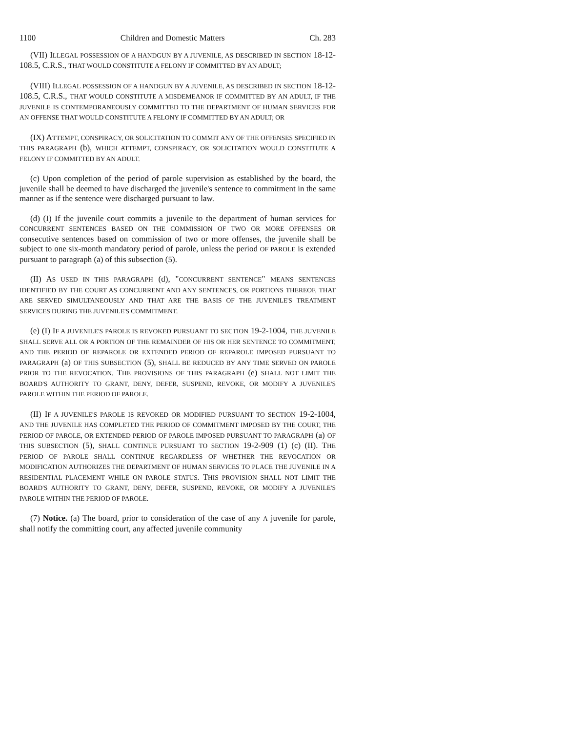1100 Children and Domestic Matters Ch. 283
(VII) ILLEGAL POSSESSION OF A HANDGUN BY A JUVENILE, AS DESCRIBED IN SECTION 18-12-108.5, C.R.S., THAT WOULD CONSTITUTE A FELONY IF COMMITTED BY AN ADULT;
(VIII) ILLEGAL POSSESSION OF A HANDGUN BY A JUVENILE, AS DESCRIBED IN SECTION 18-12-108.5, C.R.S., THAT WOULD CONSTITUTE A MISDEMEANOR IF COMMITTED BY AN ADULT, IF THE JUVENILE IS CONTEMPORANEOUSLY COMMITTED TO THE DEPARTMENT OF HUMAN SERVICES FOR AN OFFENSE THAT WOULD CONSTITUTE A FELONY IF COMMITTED BY AN ADULT; OR
(IX) ATTEMPT, CONSPIRACY, OR SOLICITATION TO COMMIT ANY OF THE OFFENSES SPECIFIED IN THIS PARAGRAPH (b), WHICH ATTEMPT, CONSPIRACY, OR SOLICITATION WOULD CONSTITUTE A FELONY IF COMMITTED BY AN ADULT.
(c) Upon completion of the period of parole supervision as established by the board, the juvenile shall be deemed to have discharged the juvenile's sentence to commitment in the same manner as if the sentence were discharged pursuant to law.
(d) (I) If the juvenile court commits a juvenile to the department of human services for CONCURRENT SENTENCES BASED ON THE COMMISSION OF TWO OR MORE OFFENSES OR consecutive sentences based on commission of two or more offenses, the juvenile shall be subject to one six-month mandatory period of parole, unless the period OF PAROLE is extended pursuant to paragraph (a) of this subsection (5).
(II) AS USED IN THIS PARAGRAPH (d), "CONCURRENT SENTENCE" MEANS SENTENCES IDENTIFIED BY THE COURT AS CONCURRENT AND ANY SENTENCES, OR PORTIONS THEREOF, THAT ARE SERVED SIMULTANEOUSLY AND THAT ARE THE BASIS OF THE JUVENILE'S TREATMENT SERVICES DURING THE JUVENILE'S COMMITMENT.
(e) (I) IF A JUVENILE'S PAROLE IS REVOKED PURSUANT TO SECTION 19-2-1004, THE JUVENILE SHALL SERVE ALL OR A PORTION OF THE REMAINDER OF HIS OR HER SENTENCE TO COMMITMENT, AND THE PERIOD OF REPAROLE OR EXTENDED PERIOD OF REPAROLE IMPOSED PURSUANT TO PARAGRAPH (a) OF THIS SUBSECTION (5), SHALL BE REDUCED BY ANY TIME SERVED ON PAROLE PRIOR TO THE REVOCATION. THE PROVISIONS OF THIS PARAGRAPH (e) SHALL NOT LIMIT THE BOARD'S AUTHORITY TO GRANT, DENY, DEFER, SUSPEND, REVOKE, OR MODIFY A JUVENILE'S PAROLE WITHIN THE PERIOD OF PAROLE.
(II) IF A JUVENILE'S PAROLE IS REVOKED OR MODIFIED PURSUANT TO SECTION 19-2-1004, AND THE JUVENILE HAS COMPLETED THE PERIOD OF COMMITMENT IMPOSED BY THE COURT, THE PERIOD OF PAROLE, OR EXTENDED PERIOD OF PAROLE IMPOSED PURSUANT TO PARAGRAPH (a) OF THIS SUBSECTION (5), SHALL CONTINUE PURSUANT TO SECTION 19-2-909 (1) (c) (II). THE PERIOD OF PAROLE SHALL CONTINUE REGARDLESS OF WHETHER THE REVOCATION OR MODIFICATION AUTHORIZES THE DEPARTMENT OF HUMAN SERVICES TO PLACE THE JUVENILE IN A RESIDENTIAL PLACEMENT WHILE ON PAROLE STATUS. THIS PROVISION SHALL NOT LIMIT THE BOARD'S AUTHORITY TO GRANT, DENY, DEFER, SUSPEND, REVOKE, OR MODIFY A JUVENILE'S PAROLE WITHIN THE PERIOD OF PAROLE.
(7) Notice. (a) The board, prior to consideration of the case of any A juvenile for parole, shall notify the committing court, any affected juvenile community